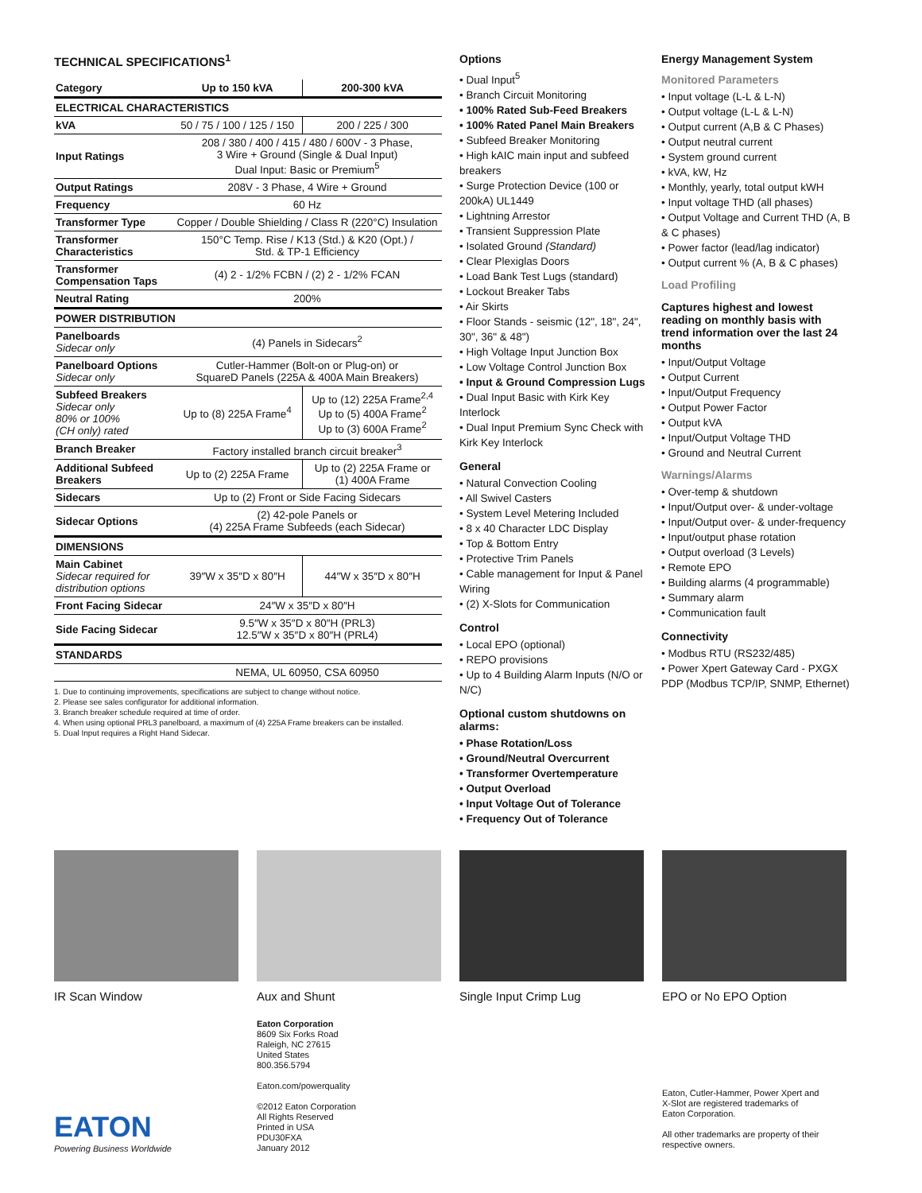TECHNICAL SPECIFICATIONS<sup>1</sup>
| Category | Up to 150 kVA | 200-300 kVA |
| --- | --- | --- |
| ELECTRICAL CHARACTERISTICS | | |
| kVA | 50 / 75 / 100 / 125 / 150 | 200 / 225 / 300 |
| Input Ratings | 208 / 380 / 400 / 415 / 480 / 600V - 3 Phase, 3 Wire + Ground (Single & Dual Input) Dual Input: Basic or Premium<sup>5</sup> | |
| Output Ratings | 208V - 3 Phase, 4 Wire + Ground | |
| Frequency | 60 Hz | |
| Transformer Type | Copper / Double Shielding / Class R (220°C) Insulation | |
| Transformer Characteristics | 150°C Temp. Rise / K13 (Std.) & K20 (Opt.) / Std. & TP-1 Efficiency | |
| Transformer Compensation Taps | (4) 2 - 1/2% FCBN / (2) 2 - 1/2% FCAN | |
| Neutral Rating | 200% | |
| POWER DISTRIBUTION | | |
| Panelboards Sidecar only | (4) Panels in Sidecars<sup>2</sup> | |
| Panelboard Options Sidecar only | Cutler-Hammer (Bolt-on or Plug-on) or SquareD Panels (225A & 400A Main Breakers) | |
| Subfeed Breakers Sidecar only 80% or 100% (CH only) rated | Up to (8) 225A Frame<sup>4</sup> | Up to (12) 225A Frame<sup>2,4</sup> Up to (5) 400A Frame<sup>2</sup> Up to (3) 600A Frame<sup>2</sup> |
| Branch Breaker | Factory installed branch circuit breaker<sup>3</sup> | |
| Additional Subfeed Breakers | Up to (2) 225A Frame | Up to (2) 225A Frame or (1) 400A Frame |
| Sidecars | Up to (2) Front or Side Facing Sidecars | |
| Sidecar Options | (2) 42-pole Panels or (4) 225A Frame Subfeeds (each Sidecar) | |
| DIMENSIONS | | |
| Main Cabinet Sidecar required for distribution options | 39″W x 35″D x 80″H | 44″W x 35″D x 80″H |
| Front Facing Sidecar | 24″W x 35″D x 80″H | |
| Side Facing Sidecar | 9.5″W x 35″D x 80″H (PRL3) 12.5″W x 35″D x 80″H (PRL4) | |
| STANDARDS | | |
| | NEMA, UL 60950, CSA 60950 | |
1. Due to continuing improvements, specifications are subject to change without notice.
2. Please see sales configurator for additional information.
3. Branch breaker schedule required at time of order.
4. When using optional PRL3 panelboard, a maximum of (4) 225A Frame breakers can be installed.
5. Dual Input requires a Right Hand Sidecar.
Options
• Dual Input<sup>5</sup>
• Branch Circuit Monitoring
• 100% Rated Sub-Feed Breakers
• 100% Rated Panel Main Breakers
• Subfeed Breaker Monitoring
• High kAIC main input and subfeed breakers
• Surge Protection Device (100 or 200kA) UL1449
• Lightning Arrestor
• Transient Suppression Plate
• Isolated Ground (Standard)
• Clear Plexiglas Doors
• Load Bank Test Lugs (standard)
• Lockout Breaker Tabs
• Air Skirts
• Floor Stands - seismic (12", 18", 24", 30", 36" & 48")
• High Voltage Input Junction Box
• Low Voltage Control Junction Box
• Input & Ground Compression Lugs
• Dual Input Basic with Kirk Key Interlock
• Dual Input Premium Sync Check with Kirk Key Interlock
General
• Natural Convection Cooling
• All Swivel Casters
• System Level Metering Included
• 8 x 40 Character LDC Display
• Top & Bottom Entry
• Protective Trim Panels
• Cable management for Input & Panel Wiring
• (2) X-Slots for Communication
Control
• Local EPO (optional)
• REPO provisions
• Up to 4 Building Alarm Inputs (N/O or N/C)
Optional custom shutdowns on alarms:
• Phase Rotation/Loss
• Ground/Neutral Overcurrent
• Transformer Overtemperature
• Output Overload
• Input Voltage Out of Tolerance
• Frequency Out of Tolerance
Energy Management System
Monitored Parameters
• Input voltage (L-L & L-N)
• Output voltage (L-L & L-N)
• Output current (A,B & C Phases)
• Output neutral current
• System ground current
• kVA, kW, Hz
• Monthly, yearly, total output kWH
• Input voltage THD (all phases)
• Output Voltage and Current THD (A, B & C phases)
• Power factor (lead/lag indicator)
• Output current % (A, B & C phases)
Load Profiling
Captures highest and lowest reading on monthly basis with trend information over the last 24 months
• Input/Output Voltage
• Output Current
• Input/Output Frequency
• Output Power Factor
• Output kVA
• Input/Output Voltage THD
• Ground and Neutral Current
Warnings/Alarms
• Over-temp & shutdown
• Input/Output over- & under-voltage
• Input/Output over- & under-frequency
• Input/output phase rotation
• Output overload (3 Levels)
• Remote EPO
• Building alarms (4 programmable)
• Summary alarm
• Communication fault
Connectivity
• Modbus RTU (RS232/485)
• Power Xpert Gateway Card - PXGX PDP (Modbus TCP/IP, SNMP, Ethernet)
IR Scan Window Aux and Shunt Single Input Crimp Lug EPO or No EPO Option
EATON
Powering Business Worldwide
Eaton Corporation
8609 Six Forks Road
Raleigh, NC 27615
United States
800.356.5794
Eaton.com/powerquality
©2012 Eaton Corporation
All Rights Reserved
Printed in USA
PDU30FXA
January 2012
Eaton, Cutler-Hammer, Power Xpert and X-Slot are registered trademarks of Eaton Corporation.
All other trademarks are property of their respective owners.